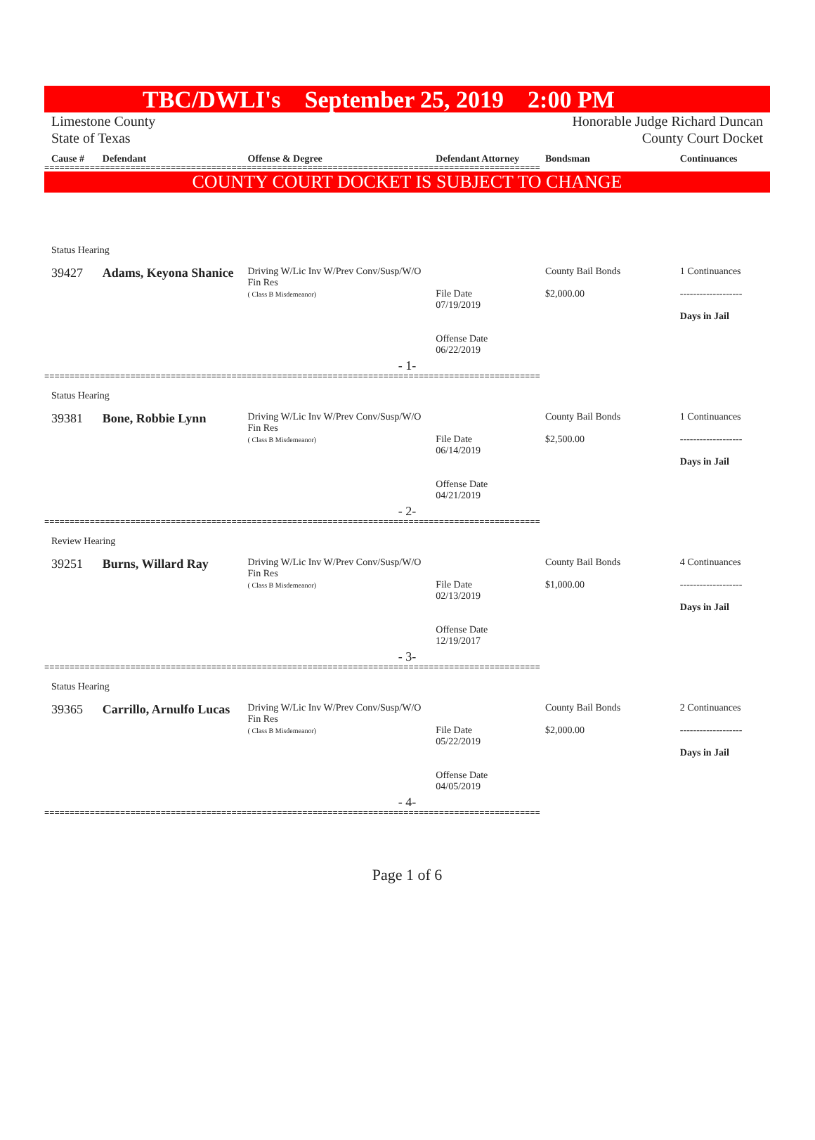TBC/DWLI's September 25, 2019 2:00 PM
Limestone County
State of Texas
Honorable Judge Richard Duncan
County Court Docket
Cause # Defendant Offense & Degree Defendant Attorney Bondsman Continuances
==================================================================================================
COUNTY COURT DOCKET IS SUBJECT TO CHANGE
Status Hearing
39427 Adams, Keyona Shanice Driving W/Lic Inv W/Prev Conv/Susp/W/O Fin Res
( Class B Misdemeanor)
File Date
07/19/2019
Offense Date
06/22/2019 County Bail Bonds
$2,000.00 1 Continuances
-------------------
Days in Jail
- 1-
==================================================================================================
Status Hearing
39381 Bone, Robbie Lynn Driving W/Lic Inv W/Prev Conv/Susp/W/O Fin Res
( Class B Misdemeanor)
File Date
06/14/2019
Offense Date
04/21/2019 County Bail Bonds
$2,500.00 1 Continuances
-------------------
Days in Jail
- 2-
==================================================================================================
Review Hearing
39251 Burns, Willard Ray Driving W/Lic Inv W/Prev Conv/Susp/W/O Fin Res
( Class B Misdemeanor)
File Date
02/13/2019
Offense Date
12/19/2017 County Bail Bonds
$1,000.00 4 Continuances
-------------------
Days in Jail
- 3-
==================================================================================================
Status Hearing
39365 Carrillo, Arnulfo Lucas Driving W/Lic Inv W/Prev Conv/Susp/W/O Fin Res
( Class B Misdemeanor)
File Date
05/22/2019
Offense Date
04/05/2019 County Bail Bonds
$2,000.00 2 Continuances
-------------------
Days in Jail
- 4-
==================================================================================================
Page 1 of 6